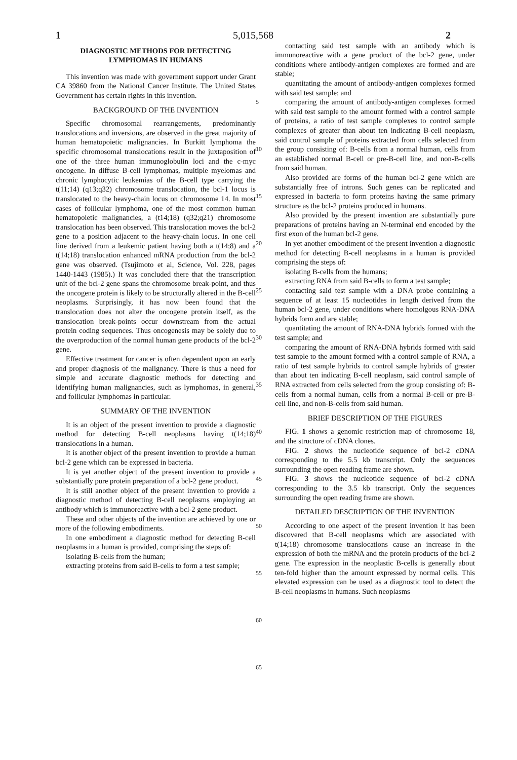1 5,015,568 2
DIAGNOSTIC METHODS FOR DETECTING LYMPHOMAS IN HUMANS
This invention was made with government support under Grant CA 39860 from the National Cancer Institute. The United States Government has certain rights in this invention.
BACKGROUND OF THE INVENTION
Specific chromosomal rearrangements, predominantly translocations and inversions, are observed in the great majority of human hematopoietic malignancies. In Burkitt lymphoma the specific chromosomal translocations result in the juxtaposition of one of the three human immunoglobulin loci and the c-myc oncogene. In diffuse B-cell lymphomas, multiple myelomas and chronic lymphocytic leukemias of the B-cell type carrying the t(11;14) (q13;q32) chromosome translocation, the bcl-1 locus is translocated to the heavy-chain locus on chromosome 14. In most cases of follicular lymphoma, one of the most common human hematopoietic malignancies, a (t14;18) (q32;q21) chromosome translocation has been observed. This translocation moves the bcl-2 gene to a position adjacent to the heavy-chain locus. In one cell line derived from a leukemic patient having both a t(14;8) and a t(14;18) translocation enhanced mRNA production from the bcl-2 gene was observed. (Tsujimoto et al, Science, Vol. 228, pages 1440-1443 (1985).) It was concluded there that the transcription unit of the bcl-2 gene spans the chromosome break-point, and thus the oncogene protein is likely to be structurally altered in the B-cell neoplasms. Surprisingly, it has now been found that the translocation does not alter the oncogene protein itself, as the translocation break-points occur downstream from the actual protein coding sequences. Thus oncogenesis may be solely due to the overproduction of the normal human gene products of the bcl-2 gene.
Effective treatment for cancer is often dependent upon an early and proper diagnosis of the malignancy. There is thus a need for simple and accurate diagnostic methods for detecting and identifying human malignancies, such as lymphomas, in general, and follicular lymphomas in particular.
SUMMARY OF THE INVENTION
It is an object of the present invention to provide a diagnostic method for detecting B-cell neoplasms having t(14;18) translocations in a human.
It is another object of the present invention to provide a human bcl-2 gene which can be expressed in bacteria.
It is yet another object of the present invention to provide a substantially pure protein preparation of a bcl-2 gene product.
It is still another object of the present invention to provide a diagnostic method of detecting B-cell neoplasms employing an antibody which is immunoreactive with a bcl-2 gene product.
These and other objects of the invention are achieved by one or more of the following embodiments.
In one embodiment a diagnostic method for detecting B-cell neoplasms in a human is provided, comprising the steps of:
isolating B-cells from the human;
extracting proteins from said B-cells to form a test sample;
5
10
15
20
25
30
35
40
45
50
55
60
65
contacting said test sample with an antibody which is immunoreactive with a gene product of the bcl-2 gene, under conditions where antibody-antigen complexes are formed and are stable;
quantitating the amount of antibody-antigen complexes formed with said test sample; and
comparing the amount of antibody-antigen complexes formed with said test sample to the amount formed with a control sample of proteins, a ratio of test sample complexes to control sample complexes of greater than about ten indicating B-cell neoplasm, said control sample of proteins extracted from cells selected from the group consisting of: B-cells from a normal human, cells from an established normal B-cell or pre-B-cell line, and non-B-cells from said human.
Also provided are forms of the human bcl-2 gene which are substantially free of introns. Such genes can be replicated and expressed in bacteria to form proteins having the same primary structure as the bcl-2 proteins produced in humans.
Also provided by the present invention are substantially pure preparations of proteins having an N-terminal end encoded by the first exon of the human bcl-2 gene.
In yet another embodiment of the present invention a diagnostic method for detecting B-cell neoplasms in a human is provided comprising the steps of:
isolating B-cells from the humans;
extracting RNA from said B-cells to form a test sample;
contacting said test sample with a DNA probe containing a sequence of at least 15 nucleotides in length derived from the human bcl-2 gene, under conditions where homolgous RNA-DNA hybrids form and are stable;
quantitating the amount of RNA-DNA hybrids formed with the test sample; and
comparing the amount of RNA-DNA hybrids formed with said test sample to the amount formed with a control sample of RNA, a ratio of test sample hybrids to control sample hybrids of greater than about ten indicating B-cell neoplasm, said control sample of RNA extracted from cells selected from the group consisting of: B-cells from a normal human, cells from a normal B-cell or pre-B-cell line, and non-B-cells from said human.
BRIEF DESCRIPTION OF THE FIGURES
FIG. 1 shows a genomic restriction map of chromosome 18, and the structure of cDNA clones.
FIG. 2 shows the nucleotide sequence of bcl-2 cDNA corresponding to the 5.5 kb transcript. Only the sequences surrounding the open reading frame are shown.
FIG. 3 shows the nucleotide sequence of bcl-2 cDNA corresponding to the 3.5 kb transcript. Only the sequences surrounding the open reading frame are shown.
DETAILED DESCRIPTION OF THE INVENTION
According to one aspect of the present invention it has been discovered that B-cell neoplasms which are associated with t(14;18) chromosome translocations cause an increase in the expression of both the mRNA and the protein products of the bcl-2 gene. The expression in the neoplastic B-cells is generally about ten-fold higher than the amount expressed by normal cells. This elevated expression can be used as a diagnostic tool to detect the B-cell neoplasms in humans. Such neoplasms